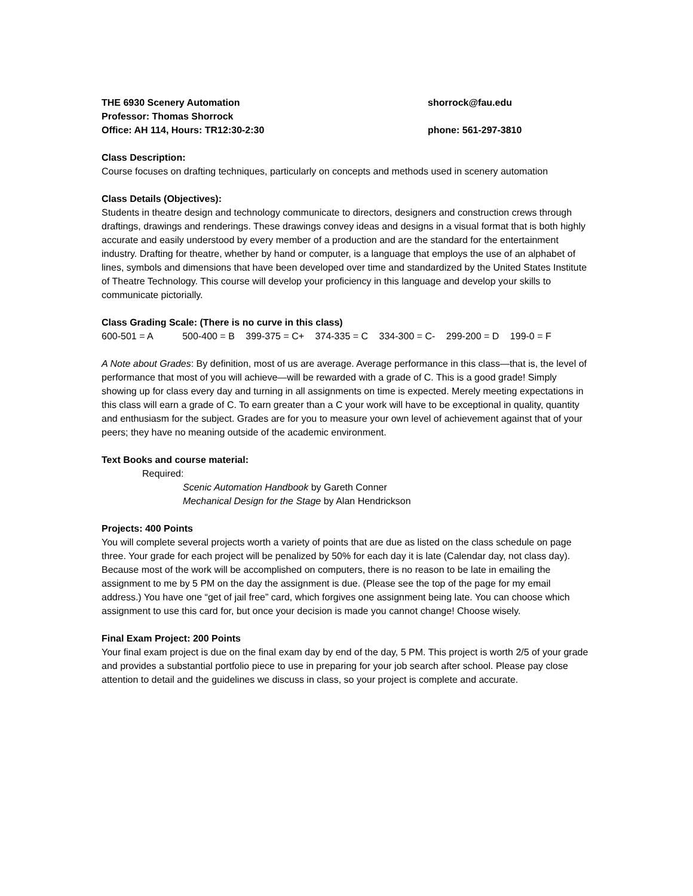THE 6930 Scenery Automation shorrock@fau.edu
Professor: Thomas Shorrock
Office: AH 114, Hours: TR12:30-2:30 phone: 561-297-3810
Class Description:
Course focuses on drafting techniques, particularly on concepts and methods used in scenery automation
Class Details (Objectives):
Students in theatre design and technology communicate to directors, designers and construction crews through draftings, drawings and renderings. These drawings convey ideas and designs in a visual format that is both highly accurate and easily understood by every member of a production and are the standard for the entertainment industry. Drafting for theatre, whether by hand or computer, is a language that employs the use of an alphabet of lines, symbols and dimensions that have been developed over time and standardized by the United States Institute of Theatre Technology. This course will develop your proficiency in this language and develop your skills to communicate pictorially.
Class Grading Scale: (There is no curve in this class)
600-501 = A 500-400 = B 399-375 = C+ 374-335 = C 334-300 = C- 299-200 = D 199-0 = F
A Note about Grades: By definition, most of us are average. Average performance in this class—that is, the level of performance that most of you will achieve—will be rewarded with a grade of C. This is a good grade! Simply showing up for class every day and turning in all assignments on time is expected. Merely meeting expectations in this class will earn a grade of C. To earn greater than a C your work will have to be exceptional in quality, quantity and enthusiasm for the subject. Grades are for you to measure your own level of achievement against that of your peers; they have no meaning outside of the academic environment.
Text Books and course material:
Required:
Scenic Automation Handbook by Gareth Conner
Mechanical Design for the Stage by Alan Hendrickson
Projects: 400 Points
You will complete several projects worth a variety of points that are due as listed on the class schedule on page three. Your grade for each project will be penalized by 50% for each day it is late (Calendar day, not class day). Because most of the work will be accomplished on computers, there is no reason to be late in emailing the assignment to me by 5 PM on the day the assignment is due. (Please see the top of the page for my email address.) You have one “get of jail free” card, which forgives one assignment being late. You can choose which assignment to use this card for, but once your decision is made you cannot change! Choose wisely.
Final Exam Project: 200 Points
Your final exam project is due on the final exam day by end of the day, 5 PM. This project is worth 2/5 of your grade and provides a substantial portfolio piece to use in preparing for your job search after school. Please pay close attention to detail and the guidelines we discuss in class, so your project is complete and accurate.